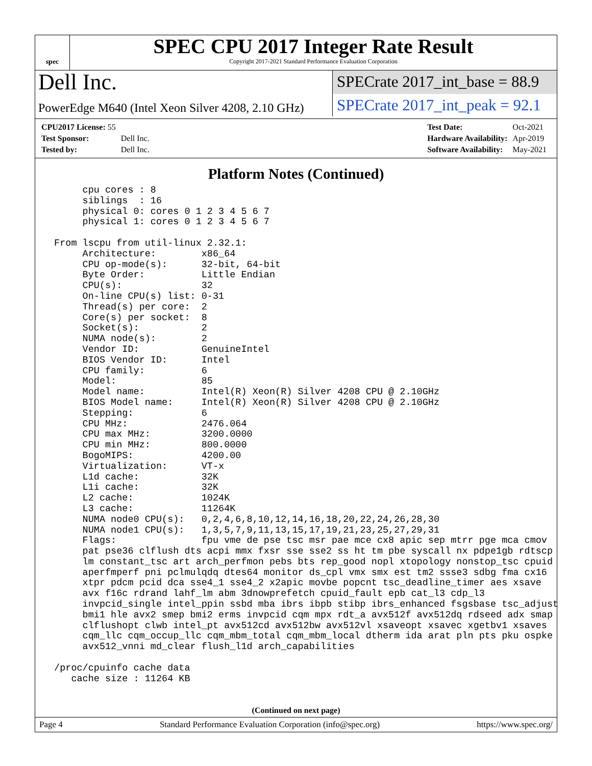spec
SPEC CPU 2017 Integer Rate Result
Copyright 2017-2021 Standard Performance Evaluation Corporation
Dell Inc.
SPECrate 2017_int_base = 88.9
PowerEdge M640 (Intel Xeon Silver 4208, 2.10 GHz)
SPECrate 2017_int_peak = 92.1
| CPU2017 License: 55 | |
| Test Sponsor: | Dell Inc. |
| Tested by: | Dell Inc. |
| Test Date: | Oct-2021 |
| Hardware Availability: | Apr-2019 |
| Software Availability: | May-2021 |
Platform Notes (Continued)
      cpu cores : 8
      siblings  : 16
      physical 0: cores 0 1 2 3 4 5 6 7
      physical 1: cores 0 1 2 3 4 5 6 7

 From lscpu from util-linux 2.32.1:
      Architecture:        x86_64
      CPU op-mode(s):      32-bit, 64-bit
      Byte Order:          Little Endian
      CPU(s):              32
      On-line CPU(s) list: 0-31
      Thread(s) per core:  2
      Core(s) per socket:  8
      Socket(s):           2
      NUMA node(s):        2
      Vendor ID:           GenuineIntel
      BIOS Vendor ID:      Intel
      CPU family:          6
      Model:               85
      Model name:          Intel(R) Xeon(R) Silver 4208 CPU @ 2.10GHz
      BIOS Model name:     Intel(R) Xeon(R) Silver 4208 CPU @ 2.10GHz
      Stepping:            6
      CPU MHz:             2476.064
      CPU max MHz:         3200.0000
      CPU min MHz:         800.0000
      BogoMIPS:            4200.00
      Virtualization:      VT-x
      L1d cache:           32K
      L1i cache:           32K
      L2 cache:            1024K
      L3 cache:            11264K
      NUMA node0 CPU(s):   0,2,4,6,8,10,12,14,16,18,20,22,24,26,28,30
      NUMA node1 CPU(s):   1,3,5,7,9,11,13,15,17,19,21,23,25,27,29,31
      Flags:               fpu vme de pse tsc msr pae mce cx8 apic sep mtrr pge mca cmov
      pat pse36 clflush dts acpi mmx fxsr sse sse2 ss ht tm pbe syscall nx pdpe1gb rdtscp
      lm constant_tsc art arch_perfmon pebs bts rep_good nopl xtopology nonstop_tsc cpuid
      aperfmperf pni pclmulqdq dtes64 monitor ds_cpl vmx smx est tm2 ssse3 sdbg fma cx16
      xtpr pdcm pcid dca sse4_1 sse4_2 x2apic movbe popcnt tsc_deadline_timer aes xsave
      avx f16c rdrand lahf_lm abm 3dnowprefetch cpuid_fault epb cat_l3 cdp_l3
      invpcid_single intel_ppin ssbd mba ibrs ibpb stibp ibrs_enhanced fsgsbase tsc_adjust
      bmi1 hle avx2 smep bmi2 erms invpcid cqm mpx rdt_a avx512f avx512dq rdseed adx smap
      clflushopt clwb intel_pt avx512cd avx512bw avx512vl xsaveopt xsavec xgetbv1 xsaves
      cqm_llc cqm_occup_llc cqm_mbm_total cqm_mbm_local dtherm ida arat pln pts pku ospke
      avx512_vnni md_clear flush_l1d arch_capabilities

 /proc/cpuinfo cache data
    cache size : 11264 KB
(Continued on next page)
Page 4 Standard Performance Evaluation Corporation (info@spec.org) https://www.spec.org/